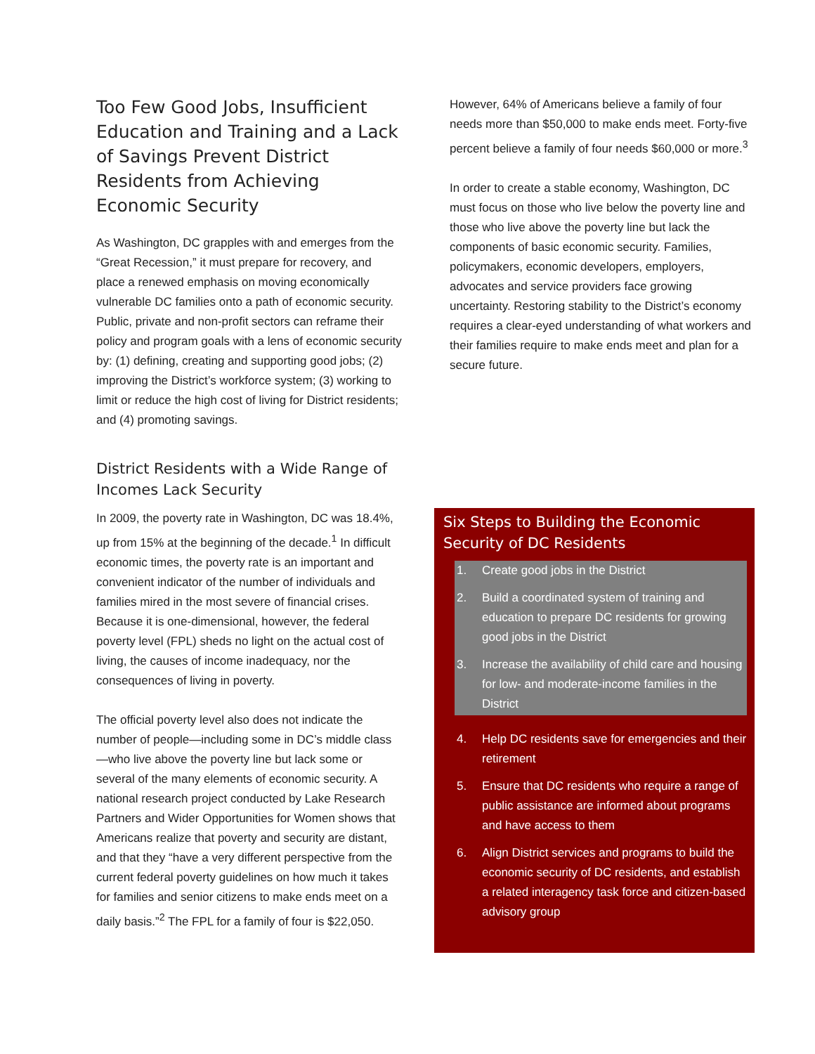Too Few Good Jobs, Insufficient Education and Training and a Lack of Savings Prevent District Residents from Achieving Economic Security
As Washington, DC grapples with and emerges from the “Great Recession,” it must prepare for recovery, and place a renewed emphasis on moving economically vulnerable DC families onto a path of economic security. Public, private and non-profit sectors can reframe their policy and program goals with a lens of economic security by: (1) defining, creating and supporting good jobs; (2) improving the District’s workforce system; (3) working to limit or reduce the high cost of living for District residents; and (4) promoting savings.
District Residents with a Wide Range of Incomes Lack Security
In 2009, the poverty rate in Washington, DC was 18.4%, up from 15% at the beginning of the decade.<sup>1</sup> In difficult economic times, the poverty rate is an important and convenient indicator of the number of individuals and families mired in the most severe of financial crises. Because it is one-dimensional, however, the federal poverty level (FPL) sheds no light on the actual cost of living, the causes of income inadequacy, nor the consequences of living in poverty.
The official poverty level also does not indicate the number of people—including some in DC’s middle class—who live above the poverty line but lack some or several of the many elements of economic security. A national research project conducted by Lake Research Partners and Wider Opportunities for Women shows that Americans realize that poverty and security are distant, and that they “have a very different perspective from the current federal poverty guidelines on how much it takes for families and senior citizens to make ends meet on a daily basis.”<sup>2</sup> The FPL for a family of four is $22,050.
However, 64% of Americans believe a family of four needs more than $50,000 to make ends meet. Forty-five percent believe a family of four needs $60,000 or more.<sup>3</sup>
In order to create a stable economy, Washington, DC must focus on those who live below the poverty line and those who live above the poverty line but lack the components of basic economic security. Families, policymakers, economic developers, employers, advocates and service providers face growing uncertainty. Restoring stability to the District’s economy requires a clear-eyed understanding of what workers and their families require to make ends meet and plan for a secure future.
Six Steps to Building the Economic Security of DC Residents
1. Create good jobs in the District
2. Build a coordinated system of training and education to prepare DC residents for growing good jobs in the District
3. Increase the availability of child care and housing for low- and moderate-income families in the District
4. Help DC residents save for emergencies and their retirement
5. Ensure that DC residents who require a range of public assistance are informed about programs and have access to them
6. Align District services and programs to build the economic security of DC residents, and establish a related interagency task force and citizen-based advisory group